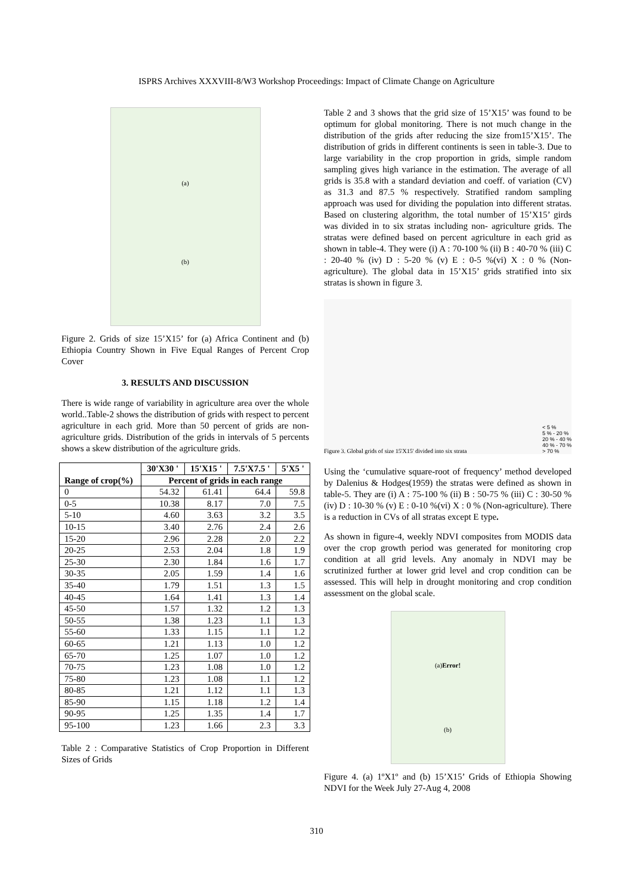ISPRS Archives XXXVIII-8/W3 Workshop Proceedings: Impact of Climate Change on Agriculture
(a)
(b)
Figure 2. Grids of size 15’X15’ for (a) Africa Continent and (b) Ethiopia Country Shown in Five Equal Ranges of Percent Crop Cover
3. RESULTS AND DISCUSSION
There is wide range of variability in agriculture area over the whole world..Table-2 shows the distribution of grids with respect to percent agriculture in each grid. More than 50 percent of grids are non-agriculture grids. Distribution of the grids in intervals of 5 percents shows a skew distribution of the agriculture grids.
| Range of crop(%) | 30'X30 ' | 15'X15 ' | 7.5'X7.5 ' | 5'X5 ' |
| --- | --- | --- | --- | --- |
| | Percent of grids in each range | | | |
| 0 | 54.32 | 61.41 | 64.4 | 59.8 |
| 0-5 | 10.38 | 8.17 | 7.0 | 7.5 |
| 5-10 | 4.60 | 3.63 | 3.2 | 3.5 |
| 10-15 | 3.40 | 2.76 | 2.4 | 2.6 |
| 15-20 | 2.96 | 2.28 | 2.0 | 2.2 |
| 20-25 | 2.53 | 2.04 | 1.8 | 1.9 |
| 25-30 | 2.30 | 1.84 | 1.6 | 1.7 |
| 30-35 | 2.05 | 1.59 | 1.4 | 1.6 |
| 35-40 | 1.79 | 1.51 | 1.3 | 1.5 |
| 40-45 | 1.64 | 1.41 | 1.3 | 1.4 |
| 45-50 | 1.57 | 1.32 | 1.2 | 1.3 |
| 50-55 | 1.38 | 1.23 | 1.1 | 1.3 |
| 55-60 | 1.33 | 1.15 | 1.1 | 1.2 |
| 60-65 | 1.21 | 1.13 | 1.0 | 1.2 |
| 65-70 | 1.25 | 1.07 | 1.0 | 1.2 |
| 70-75 | 1.23 | 1.08 | 1.0 | 1.2 |
| 75-80 | 1.23 | 1.08 | 1.1 | 1.2 |
| 80-85 | 1.21 | 1.12 | 1.1 | 1.3 |
| 85-90 | 1.15 | 1.18 | 1.2 | 1.4 |
| 90-95 | 1.25 | 1.35 | 1.4 | 1.7 |
| 95-100 | 1.23 | 1.66 | 2.3 | 3.3 |
Table 2 : Comparative Statistics of Crop Proportion in Different Sizes of Grids
Table 2 and 3 shows that the grid size of 15’X15’ was found to be optimum for global monitoring. There is not much change in the distribution of the grids after reducing the size from15’X15’. The distribution of grids in different continents is seen in table-3. Due to large variability in the crop proportion in grids, simple random sampling gives high variance in the estimation. The average of all grids is 35.8 with a standard deviation and coeff. of variation (CV) as 31.3 and 87.5 % respectively. Stratified random sampling approach was used for dividing the population into different stratas. Based on clustering algorithm, the total number of 15’X15’ girds was divided in to six stratas including non- agriculture grids. The stratas were defined based on percent agriculture in each grid as shown in table-4. They were (i) A : 70-100 % (ii) B : 40-70 % (iii) C : 20-40 % (iv) D : 5-20 % (v) E : 0-5 %(vi) X : 0 % (Non-agriculture). The global data in 15’X15’ grids stratified into six stratas is shown in figure 3.
Figure 3. Global grids of size 15'X15' divided into six strata
< 5 %
5 % - 20 %
20 % - 40 %
40 % - 70 %
> 70 %
Using the ‘cumulative square-root of frequency’ method developed by Dalenius & Hodges(1959) the stratas were defined as shown in table-5. They are (i) A : 75-100 % (ii) B : 50-75 % (iii) C : 30-50 % (iv) D : 10-30 % (v) E : 0-10 %(vi) X : 0 % (Non-agriculture). There is a reduction in CVs of all stratas except E type.
As shown in figure-4, weekly NDVI composites from MODIS data over the crop growth period was generated for monitoring crop condition at all grid levels. Any anomaly in NDVI may be scrutinized further at lower grid level and crop condition can be assessed. This will help in drought monitoring and crop condition assessment on the global scale.
(a)Error!
(b)
Figure 4. (a) 1ºX1º and (b) 15’X15’ Grids of Ethiopia Showing NDVI for the Week July 27-Aug 4, 2008
310